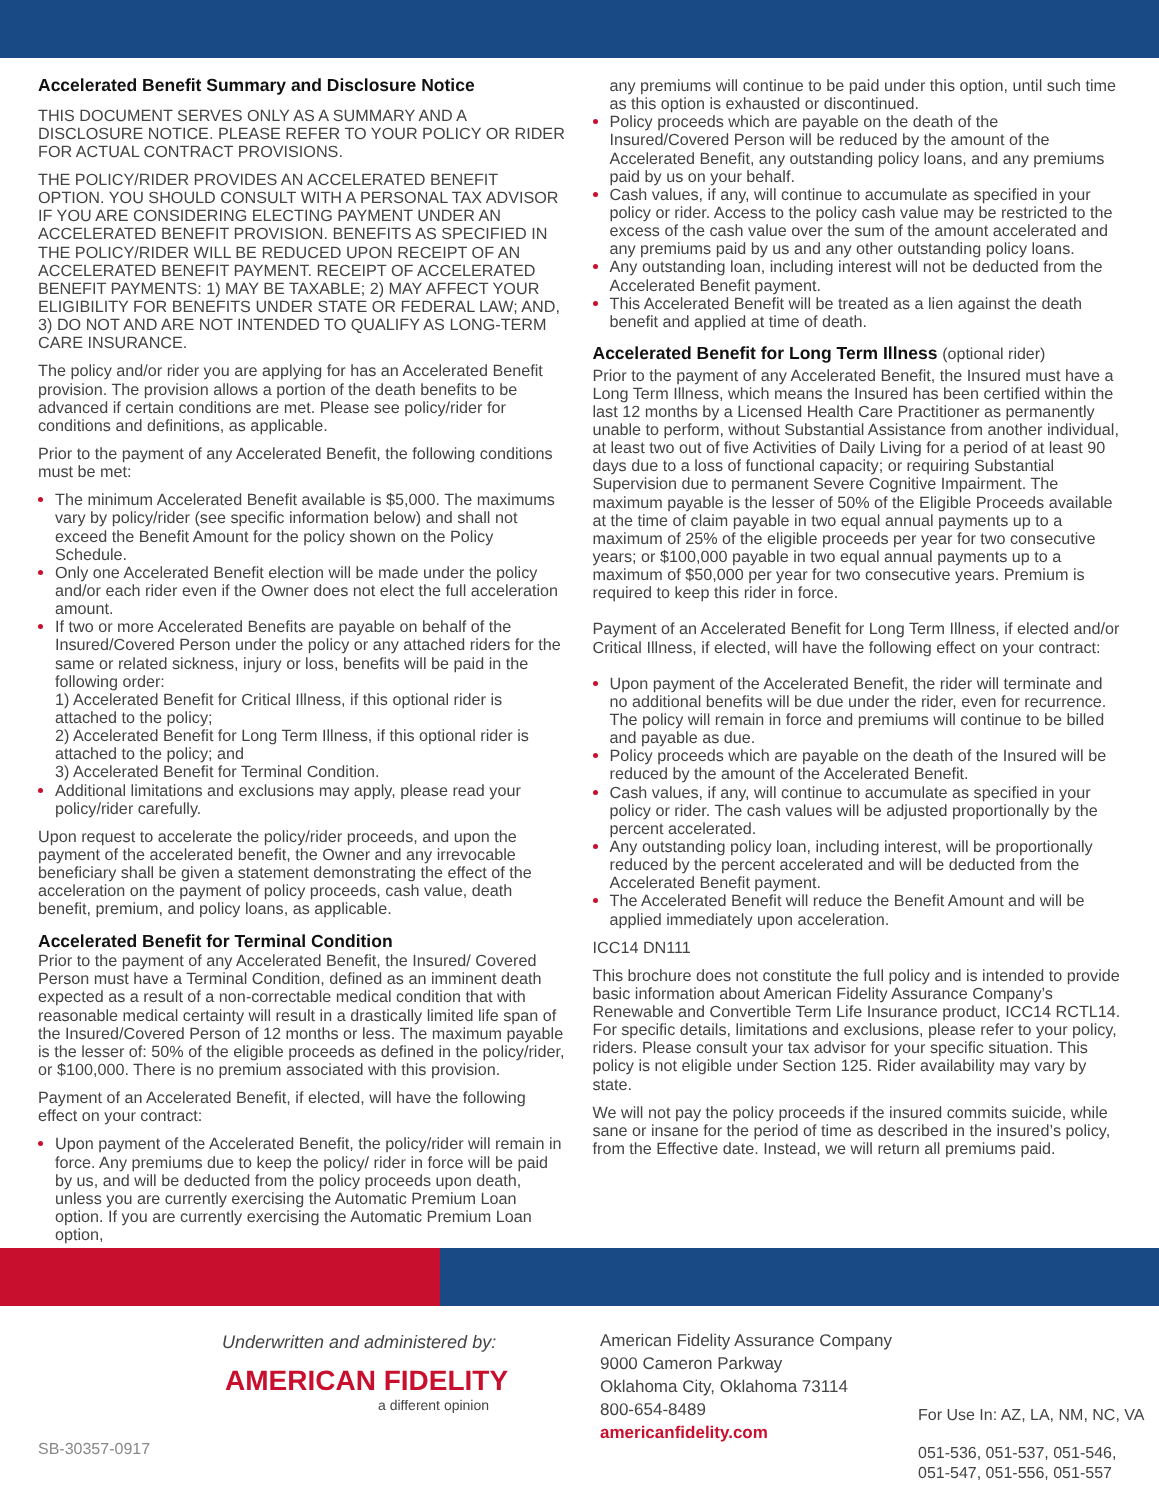Accelerated Benefit Summary and Disclosure Notice
THIS DOCUMENT SERVES ONLY AS A SUMMARY AND A DISCLOSURE NOTICE. PLEASE REFER TO YOUR POLICY OR RIDER FOR ACTUAL CONTRACT PROVISIONS.
THE POLICY/RIDER PROVIDES AN ACCELERATED BENEFIT OPTION. YOU SHOULD CONSULT WITH A PERSONAL TAX ADVISOR IF YOU ARE CONSIDERING ELECTING PAYMENT UNDER AN ACCELERATED BENEFIT PROVISION. BENEFITS AS SPECIFIED IN THE POLICY/RIDER WILL BE REDUCED UPON RECEIPT OF AN ACCELERATED BENEFIT PAYMENT. RECEIPT OF ACCELERATED BENEFIT PAYMENTS: 1) MAY BE TAXABLE; 2) MAY AFFECT YOUR ELIGIBILITY FOR BENEFITS UNDER STATE OR FEDERAL LAW; AND, 3) DO NOT AND ARE NOT INTENDED TO QUALIFY AS LONG-TERM CARE INSURANCE.
The policy and/or rider you are applying for has an Accelerated Benefit provision. The provision allows a portion of the death benefits to be advanced if certain conditions are met. Please see policy/rider for conditions and definitions, as applicable.
Prior to the payment of any Accelerated Benefit, the following conditions must be met:
The minimum Accelerated Benefit available is $5,000. The maximums vary by policy/rider (see specific information below) and shall not exceed the Benefit Amount for the policy shown on the Policy Schedule.
Only one Accelerated Benefit election will be made under the policy and/or each rider even if the Owner does not elect the full acceleration amount.
If two or more Accelerated Benefits are payable on behalf of the Insured/Covered Person under the policy or any attached riders for the same or related sickness, injury or loss, benefits will be paid in the following order:
1) Accelerated Benefit for Critical Illness, if this optional rider is attached to the policy;
2) Accelerated Benefit for Long Term Illness, if this optional rider is attached to the policy; and
3) Accelerated Benefit for Terminal Condition.
Additional limitations and exclusions may apply, please read your policy/rider carefully.
Upon request to accelerate the policy/rider proceeds, and upon the payment of the accelerated benefit, the Owner and any irrevocable beneficiary shall be given a statement demonstrating the effect of the acceleration on the payment of policy proceeds, cash value, death benefit, premium, and policy loans, as applicable.
Accelerated Benefit for Terminal Condition
Prior to the payment of any Accelerated Benefit, the Insured/ Covered Person must have a Terminal Condition, defined as an imminent death expected as a result of a non-correctable medical condition that with reasonable medical certainty will result in a drastically limited life span of the Insured/Covered Person of 12 months or less. The maximum payable is the lesser of: 50% of the eligible proceeds as defined in the policy/rider, or $100,000. There is no premium associated with this provision.
Payment of an Accelerated Benefit, if elected, will have the following effect on your contract:
Upon payment of the Accelerated Benefit, the policy/rider will remain in force. Any premiums due to keep the policy/ rider in force will be paid by us, and will be deducted from the policy proceeds upon death, unless you are currently exercising the Automatic Premium Loan option. If you are currently exercising the Automatic Premium Loan option,
any premiums will continue to be paid under this option, until such time as this option is exhausted or discontinued.
Policy proceeds which are payable on the death of the Insured/Covered Person will be reduced by the amount of the Accelerated Benefit, any outstanding policy loans, and any premiums paid by us on your behalf.
Cash values, if any, will continue to accumulate as specified in your policy or rider. Access to the policy cash value may be restricted to the excess of the cash value over the sum of the amount accelerated and any premiums paid by us and any other outstanding policy loans.
Any outstanding loan, including interest will not be deducted from the Accelerated Benefit payment.
This Accelerated Benefit will be treated as a lien against the death benefit and applied at time of death.
Accelerated Benefit for Long Term Illness (optional rider)
Prior to the payment of any Accelerated Benefit, the Insured must have a Long Term Illness, which means the Insured has been certified within the last 12 months by a Licensed Health Care Practitioner as permanently unable to perform, without Substantial Assistance from another individual, at least two out of five Activities of Daily Living for a period of at least 90 days due to a loss of functional capacity; or requiring Substantial Supervision due to permanent Severe Cognitive Impairment. The maximum payable is the lesser of 50% of the Eligible Proceeds available at the time of claim payable in two equal annual payments up to a maximum of 25% of the eligible proceeds per year for two consecutive years; or $100,000 payable in two equal annual payments up to a maximum of $50,000 per year for two consecutive years. Premium is required to keep this rider in force.
Payment of an Accelerated Benefit for Long Term Illness, if elected and/or Critical Illness, if elected, will have the following effect on your contract:
Upon payment of the Accelerated Benefit, the rider will terminate and no additional benefits will be due under the rider, even for recurrence. The policy will remain in force and premiums will continue to be billed and payable as due.
Policy proceeds which are payable on the death of the Insured will be reduced by the amount of the Accelerated Benefit.
Cash values, if any, will continue to accumulate as specified in your policy or rider. The cash values will be adjusted proportionally by the percent accelerated.
Any outstanding policy loan, including interest, will be proportionally reduced by the percent accelerated and will be deducted from the Accelerated Benefit payment.
The Accelerated Benefit will reduce the Benefit Amount and will be applied immediately upon acceleration.
ICC14 DN111
This brochure does not constitute the full policy and is intended to provide basic information about American Fidelity Assurance Company’s Renewable and Convertible Term Life Insurance product, ICC14 RCTL14. For specific details, limitations and exclusions, please refer to your policy, riders. Please consult your tax advisor for your specific situation. This policy is not eligible under Section 125. Rider availability may vary by state.
We will not pay the policy proceeds if the insured commits suicide, while sane or insane for the period of time as described in the insured’s policy, from the Effective date. Instead, we will return all premiums paid.
Underwritten and administered by:
AMERICAN FIDELITY
a different opinion
American Fidelity Assurance Company
9000 Cameron Parkway
Oklahoma City, Oklahoma 73114
800-654-8489
americanfidelity.com
For Use In: AZ, LA, NM, NC, VA
051-536, 051-537, 051-546,
051-547, 051-556, 051-557
SB-30357-0917